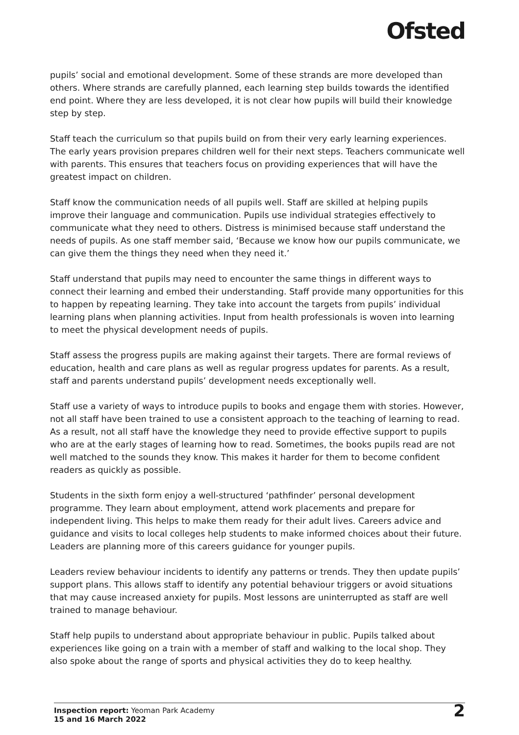Ofsted
pupils’ social and emotional development. Some of these strands are more developed than others. Where strands are carefully planned, each learning step builds towards the identified end point. Where they are less developed, it is not clear how pupils will build their knowledge step by step.
Staff teach the curriculum so that pupils build on from their very early learning experiences. The early years provision prepares children well for their next steps. Teachers communicate well with parents. This ensures that teachers focus on providing experiences that will have the greatest impact on children.
Staff know the communication needs of all pupils well. Staff are skilled at helping pupils improve their language and communication. Pupils use individual strategies effectively to communicate what they need to others. Distress is minimised because staff understand the needs of pupils. As one staff member said, ‘Because we know how our pupils communicate, we can give them the things they need when they need it.’
Staff understand that pupils may need to encounter the same things in different ways to connect their learning and embed their understanding. Staff provide many opportunities for this to happen by repeating learning. They take into account the targets from pupils’ individual learning plans when planning activities. Input from health professionals is woven into learning to meet the physical development needs of pupils.
Staff assess the progress pupils are making against their targets. There are formal reviews of education, health and care plans as well as regular progress updates for parents. As a result, staff and parents understand pupils’ development needs exceptionally well.
Staff use a variety of ways to introduce pupils to books and engage them with stories. However, not all staff have been trained to use a consistent approach to the teaching of learning to read. As a result, not all staff have the knowledge they need to provide effective support to pupils who are at the early stages of learning how to read. Sometimes, the books pupils read are not well matched to the sounds they know. This makes it harder for them to become confident readers as quickly as possible.
Students in the sixth form enjoy a well-structured ‘pathfinder’ personal development programme. They learn about employment, attend work placements and prepare for independent living. This helps to make them ready for their adult lives. Careers advice and guidance and visits to local colleges help students to make informed choices about their future. Leaders are planning more of this careers guidance for younger pupils.
Leaders review behaviour incidents to identify any patterns or trends. They then update pupils’ support plans. This allows staff to identify any potential behaviour triggers or avoid situations that may cause increased anxiety for pupils. Most lessons are uninterrupted as staff are well trained to manage behaviour.
Staff help pupils to understand about appropriate behaviour in public. Pupils talked about experiences like going on a train with a member of staff and walking to the local shop. They also spoke about the range of sports and physical activities they do to keep healthy.
Inspection report: Yeoman Park Academy
15 and 16 March 2022
2